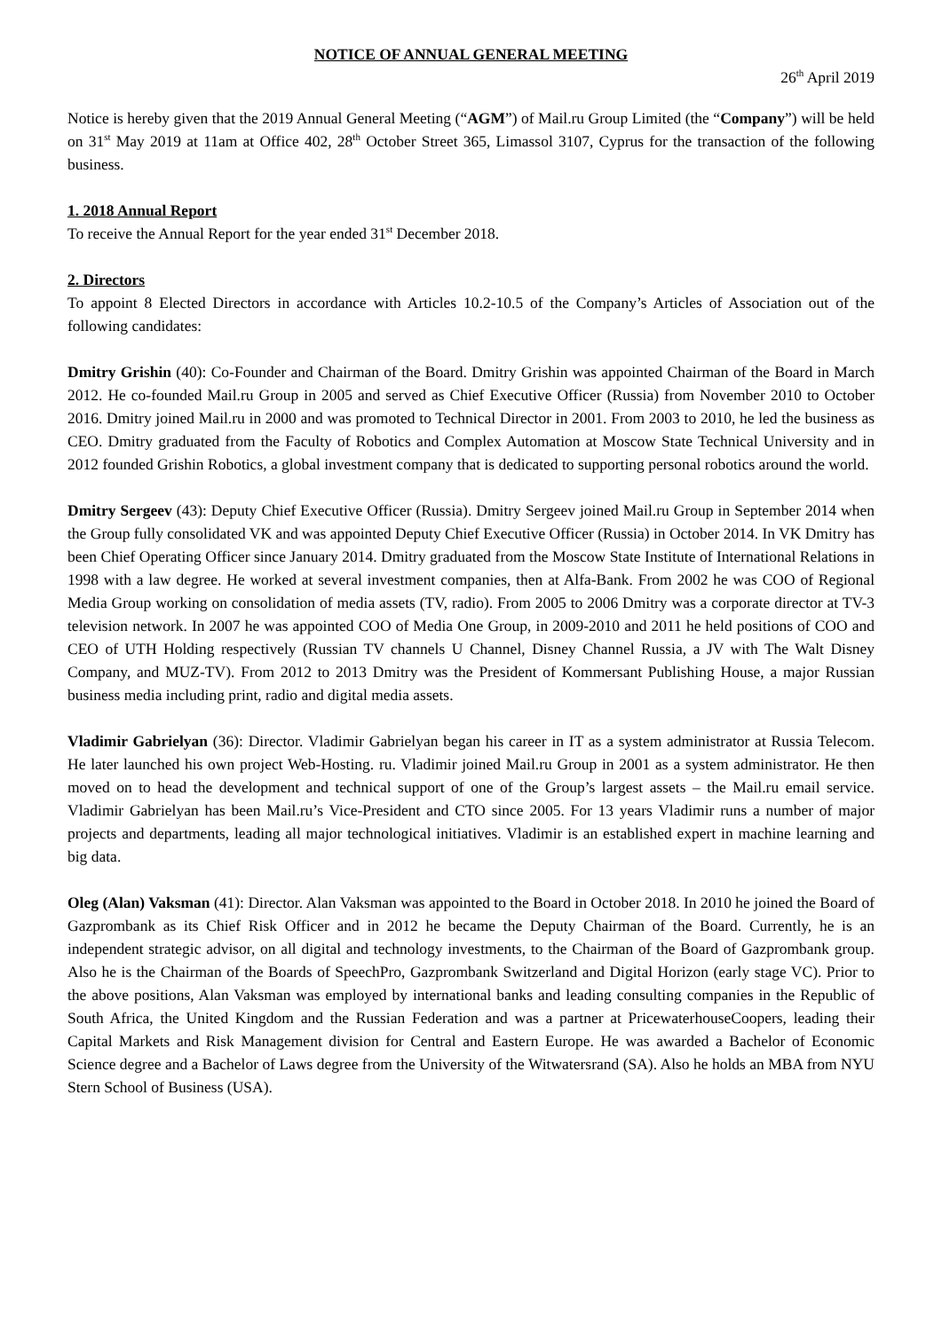NOTICE OF ANNUAL GENERAL MEETING
26<sup>th</sup> April 2019
Notice is hereby given that the 2019 Annual General Meeting (“AGM”) of Mail.ru Group Limited (the “Company”) will be held on 31<sup>st</sup> May 2019 at 11am at Office 402, 28<sup>th</sup> October Street 365, Limassol 3107, Cyprus for the transaction of the following business.
1. 2018 Annual Report
To receive the Annual Report for the year ended 31<sup>st</sup> December 2018.
2. Directors
To appoint 8 Elected Directors in accordance with Articles 10.2-10.5 of the Company’s Articles of Association out of the following candidates:
Dmitry Grishin (40): Co-Founder and Chairman of the Board. Dmitry Grishin was appointed Chairman of the Board in March 2012. He co-founded Mail.ru Group in 2005 and served as Chief Executive Officer (Russia) from November 2010 to October 2016. Dmitry joined Mail.ru in 2000 and was promoted to Technical Director in 2001. From 2003 to 2010, he led the business as CEO. Dmitry graduated from the Faculty of Robotics and Complex Automation at Moscow State Technical University and in 2012 founded Grishin Robotics, a global investment company that is dedicated to supporting personal robotics around the world.
Dmitry Sergeev (43): Deputy Chief Executive Officer (Russia). Dmitry Sergeev joined Mail.ru Group in September 2014 when the Group fully consolidated VK and was appointed Deputy Chief Executive Officer (Russia) in October 2014. In VK Dmitry has been Chief Operating Officer since January 2014. Dmitry graduated from the Moscow State Institute of International Relations in 1998 with a law degree. He worked at several investment companies, then at Alfa-Bank. From 2002 he was COO of Regional Media Group working on consolidation of media assets (TV, radio). From 2005 to 2006 Dmitry was a corporate director at TV-3 television network. In 2007 he was appointed COO of Media One Group, in 2009-2010 and 2011 he held positions of COO and CEO of UTH Holding respectively (Russian TV channels U Channel, Disney Channel Russia, a JV with The Walt Disney Company, and MUZ-TV). From 2012 to 2013 Dmitry was the President of Kommersant Publishing House, a major Russian business media including print, radio and digital media assets.
Vladimir Gabrielyan (36): Director. Vladimir Gabrielyan began his career in IT as a system administrator at Russia Telecom. He later launched his own project Web-Hosting. ru. Vladimir joined Mail.ru Group in 2001 as a system administrator. He then moved on to head the development and technical support of one of the Group’s largest assets – the Mail.ru email service. Vladimir Gabrielyan has been Mail.ru’s Vice-President and CTO since 2005. For 13 years Vladimir runs a number of major projects and departments, leading all major technological initiatives. Vladimir is an established expert in machine learning and big data.
Oleg (Alan) Vaksman (41): Director. Alan Vaksman was appointed to the Board in October 2018. In 2010 he joined the Board of Gazprombank as its Chief Risk Officer and in 2012 he became the Deputy Chairman of the Board. Currently, he is an independent strategic advisor, on all digital and technology investments, to the Chairman of the Board of Gazprombank group. Also he is the Chairman of the Boards of SpeechPro, Gazprombank Switzerland and Digital Horizon (early stage VC). Prior to the above positions, Alan Vaksman was employed by international banks and leading consulting companies in the Republic of South Africa, the United Kingdom and the Russian Federation and was a partner at PricewaterhouseCoopers, leading their Capital Markets and Risk Management division for Central and Eastern Europe. He was awarded a Bachelor of Economic Science degree and a Bachelor of Laws degree from the University of the Witwatersrand (SA). Also he holds an MBA from NYU Stern School of Business (USA).